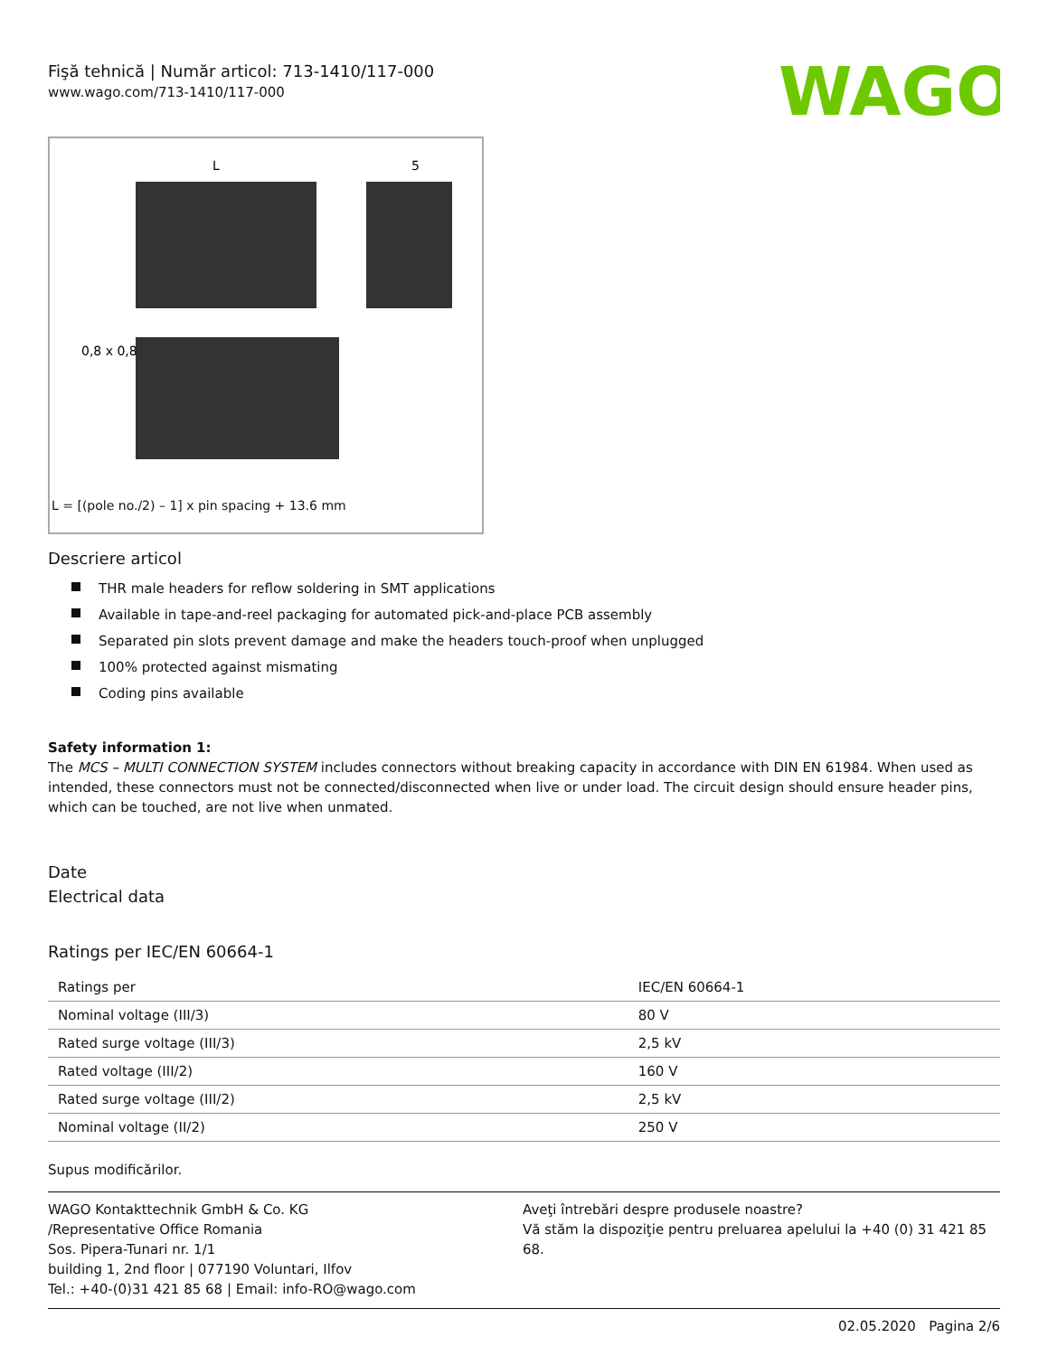Fişă tehnică | Număr articol: 713-1410/117-000
www.wago.com/713-1410/117-000
WAGO
L
5
0,8 x 0,8
L = [(pole no./2) – 1] x pin spacing + 13.6 mm
Descriere articol
THR male headers for reflow soldering in SMT applications
Available in tape-and-reel packaging for automated pick-and-place PCB assembly
Separated pin slots prevent damage and make the headers touch-proof when unplugged
100% protected against mismating
Coding pins available
Safety information 1:
The MCS – MULTI CONNECTION SYSTEM includes connectors without breaking capacity in accordance with DIN EN 61984. When used as intended, these connectors must not be connected/disconnected when live or under load. The circuit design should ensure header pins, which can be touched, are not live when unmated.
Date
Electrical data
Ratings per IEC/EN 60664-1
| Ratings per | IEC/EN 60664-1 |
| Nominal voltage (III/3) | 80 V |
| Rated surge voltage (III/3) | 2,5 kV |
| Rated voltage (III/2) | 160 V |
| Rated surge voltage (III/2) | 2,5 kV |
| Nominal voltage (II/2) | 250 V |
Supus modificărilor.
WAGO Kontakttechnik GmbH & Co. KG
/Representative Office Romania
Sos. Pipera-Tunari nr. 1/1
building 1, 2nd floor | 077190 Voluntari, Ilfov
Tel.: +40-(0)31 421 85 68 | Email: info-RO@wago.com
Aveţi întrebări despre produsele noastre?
Vă stăm la dispoziţie pentru preluarea apelului la +40 (0) 31 421 85 68.
02.05.2020 Pagina 2/6